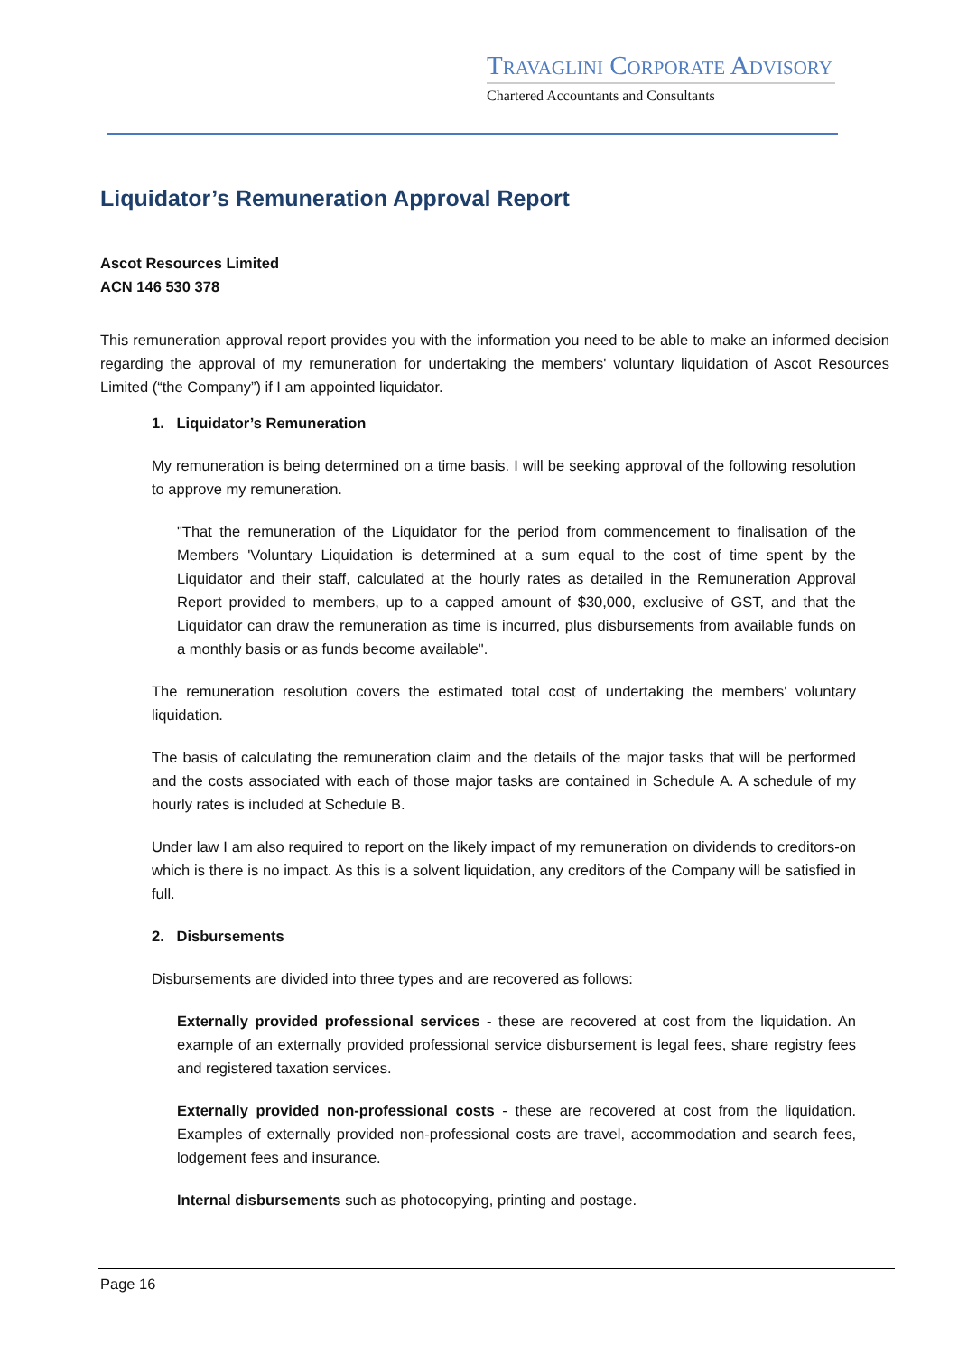TRAVAGLINI CORPORATE ADVISORY
Chartered Accountants and Consultants
Liquidator’s Remuneration Approval Report
Ascot Resources Limited
ACN 146 530 378
This remuneration approval report provides you with the information you need to be able to make an informed decision regarding the approval of my remuneration for undertaking the members' voluntary liquidation of Ascot Resources Limited (“the Company”) if I am appointed liquidator.
1. Liquidator’s Remuneration
My remuneration is being determined on a time basis. I will be seeking approval of the following resolution to approve my remuneration.
"That the remuneration of the Liquidator for the period from commencement to finalisation of the Members 'Voluntary Liquidation is determined at a sum equal to the cost of time spent by the Liquidator and their staff, calculated at the hourly rates as detailed in the Remuneration Approval Report provided to members, up to a capped amount of $30,000, exclusive of GST, and that the Liquidator can draw the remuneration as time is incurred, plus disbursements from available funds on a monthly basis or as funds become available".
The remuneration resolution covers the estimated total cost of undertaking the members' voluntary liquidation.
The basis of calculating the remuneration claim and the details of the major tasks that will be performed and the costs associated with each of those major tasks are contained in Schedule A. A schedule of my hourly rates is included at Schedule B.
Under law I am also required to report on the likely impact of my remuneration on dividends to creditors-on which is there is no impact. As this is a solvent liquidation, any creditors of the Company will be satisfied in full.
2. Disbursements
Disbursements are divided into three types and are recovered as follows:
Externally provided professional services - these are recovered at cost from the liquidation. An example of an externally provided professional service disbursement is legal fees, share registry fees and registered taxation services.
Externally provided non-professional costs - these are recovered at cost from the liquidation. Examples of externally provided non-professional costs are travel, accommodation and search fees, lodgement fees and insurance.
Internal disbursements such as photocopying, printing and postage.
Page 16